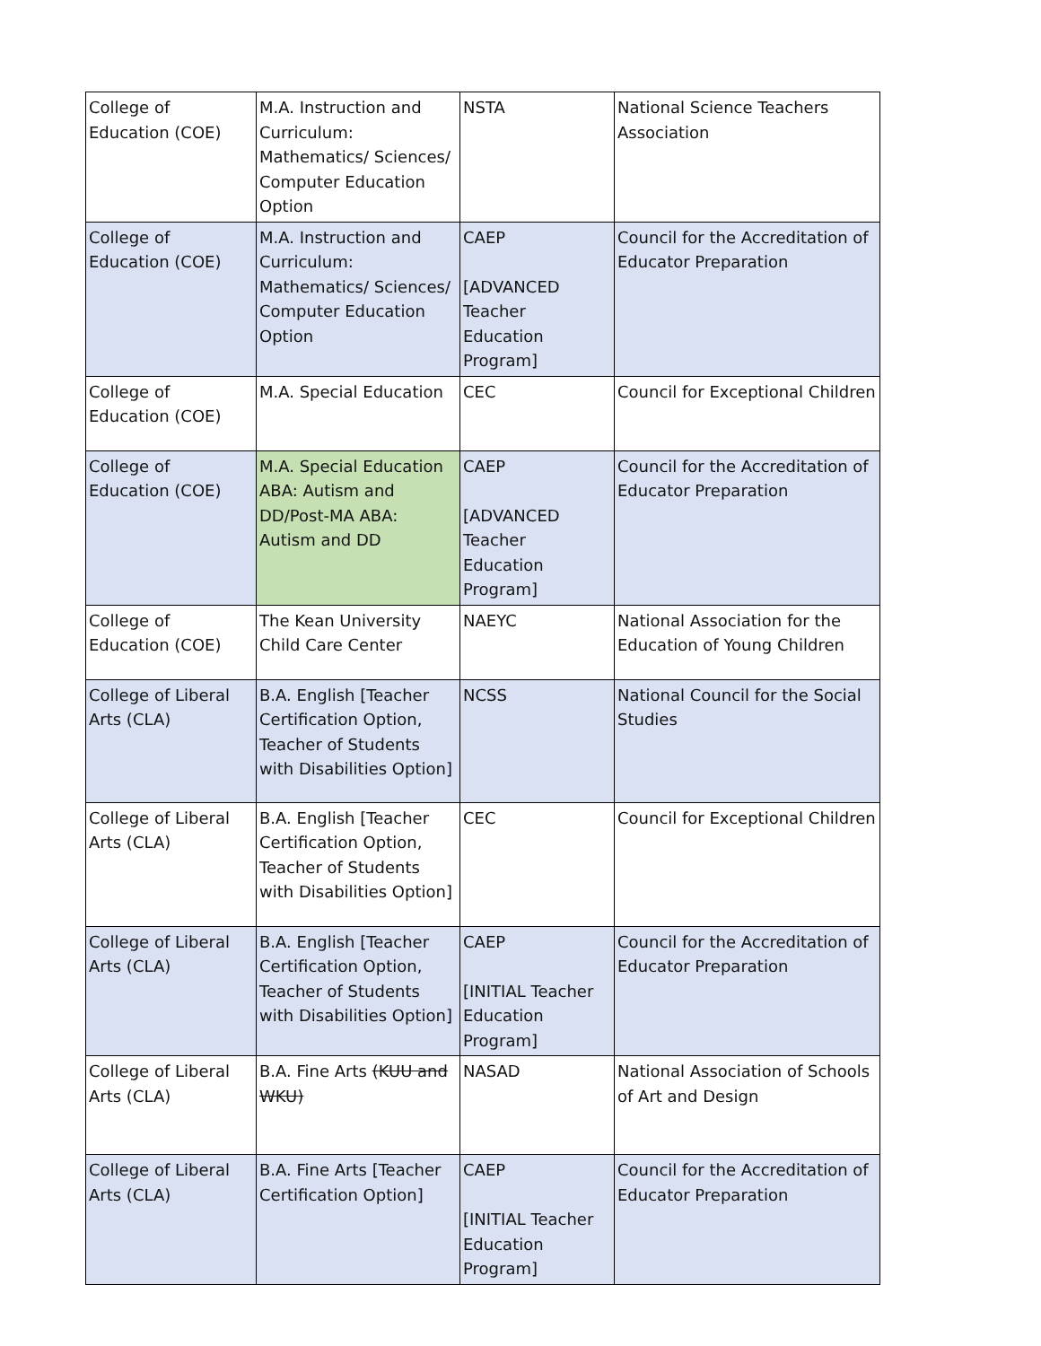| College of Education (COE) | M.A. Instruction and Curriculum: Mathematics/ Sciences/ Computer Education Option | NSTA | National Science Teachers Association |
| College of Education (COE) | M.A. Instruction and Curriculum: Mathematics/ Sciences/ Computer Education Option | CAEP [ADVANCED Teacher Education Program] | Council for the Accreditation of Educator Preparation |
| College of Education (COE) | M.A. Special Education | CEC | Council for Exceptional Children |
| College of Education (COE) | M.A. Special Education ABA: Autism and DD/Post-MA ABA: Autism and DD | CAEP [ADVANCED Teacher Education Program] | Council for the Accreditation of Educator Preparation |
| College of Education (COE) | The Kean University Child Care Center | NAEYC | National Association for the Education of Young Children |
| College of Liberal Arts (CLA) | B.A. English [Teacher Certification Option, Teacher of Students with Disabilities Option] | NCSS | National Council for the Social Studies |
| College of Liberal Arts (CLA) | B.A. English [Teacher Certification Option, Teacher of Students with Disabilities Option] | CEC | Council for Exceptional Children |
| College of Liberal Arts (CLA) | B.A. English [Teacher Certification Option, Teacher of Students with Disabilities Option] | CAEP [INITIAL Teacher Education Program] | Council for the Accreditation of Educator Preparation |
| College of Liberal Arts (CLA) | B.A. Fine Arts (KUU and WKU) | NASAD | National Association of Schools of Art and Design |
| College of Liberal Arts (CLA) | B.A. Fine Arts [Teacher Certification Option] | CAEP [INITIAL Teacher Education Program] | Council for the Accreditation of Educator Preparation |